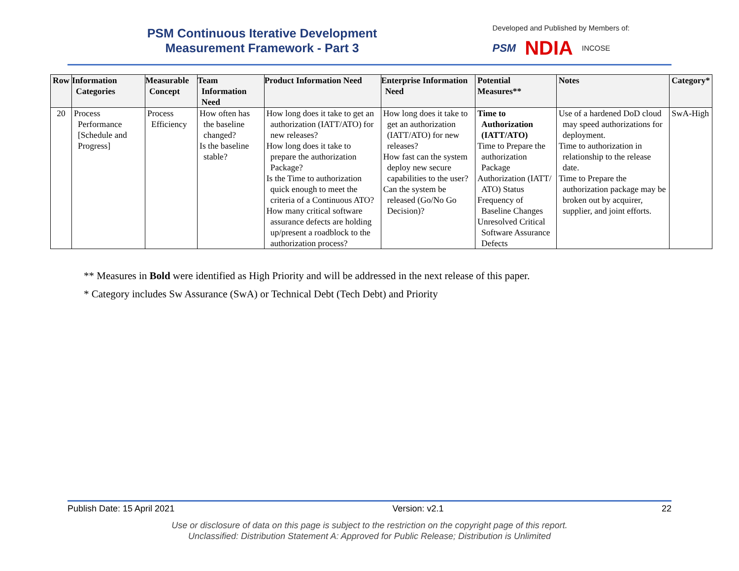PSM Continuous Iterative Development
Measurement Framework - Part 3
Developed and Published by Members of:
PSM NDIA INCOSE
| Row | Information Categories | Measurable Concept | Team Information Need | Product Information Need | Enterprise Information Need | Potential Measures** | Notes | Category* |
| --- | --- | --- | --- | --- | --- | --- | --- | --- |
| 20 | Process Performance [Schedule and Progress] | Process Efficiency | How often has the baseline changed? Is the baseline stable? | How long does it take to get an authorization (IATT/ATO) for new releases? How long does it take to prepare the authorization Package? Is the Time to authorization quick enough to meet the criteria of a Continuous ATO? How many critical software assurance defects are holding up/present a roadblock to the authorization process? | How long does it take to get an authorization (IATT/ATO) for new releases? How fast can the system deploy new secure capabilities to the user? Can the system be released (Go/No Go Decision)? | Time to Authorization (IATT/ATO) Time to Prepare the authorization Package Authorization (IATT/ ATO) Status Frequency of Baseline Changes Unresolved Critical Software Assurance Defects | Use of a hardened DoD cloud may speed authorizations for deployment. Time to authorization in relationship to the release date. Time to Prepare the authorization package may be broken out by acquirer, supplier, and joint efforts. | SwA-High |
** Measures in Bold were identified as High Priority and will be addressed in the next release of this paper.
* Category includes Sw Assurance (SwA) or Technical Debt (Tech Debt) and Priority
Publish Date: 15 April 2021 Version: v2.1 22
Use or disclosure of data on this page is subject to the restriction on the copyright page of this report.
Unclassified: Distribution Statement A: Approved for Public Release; Distribution is Unlimited